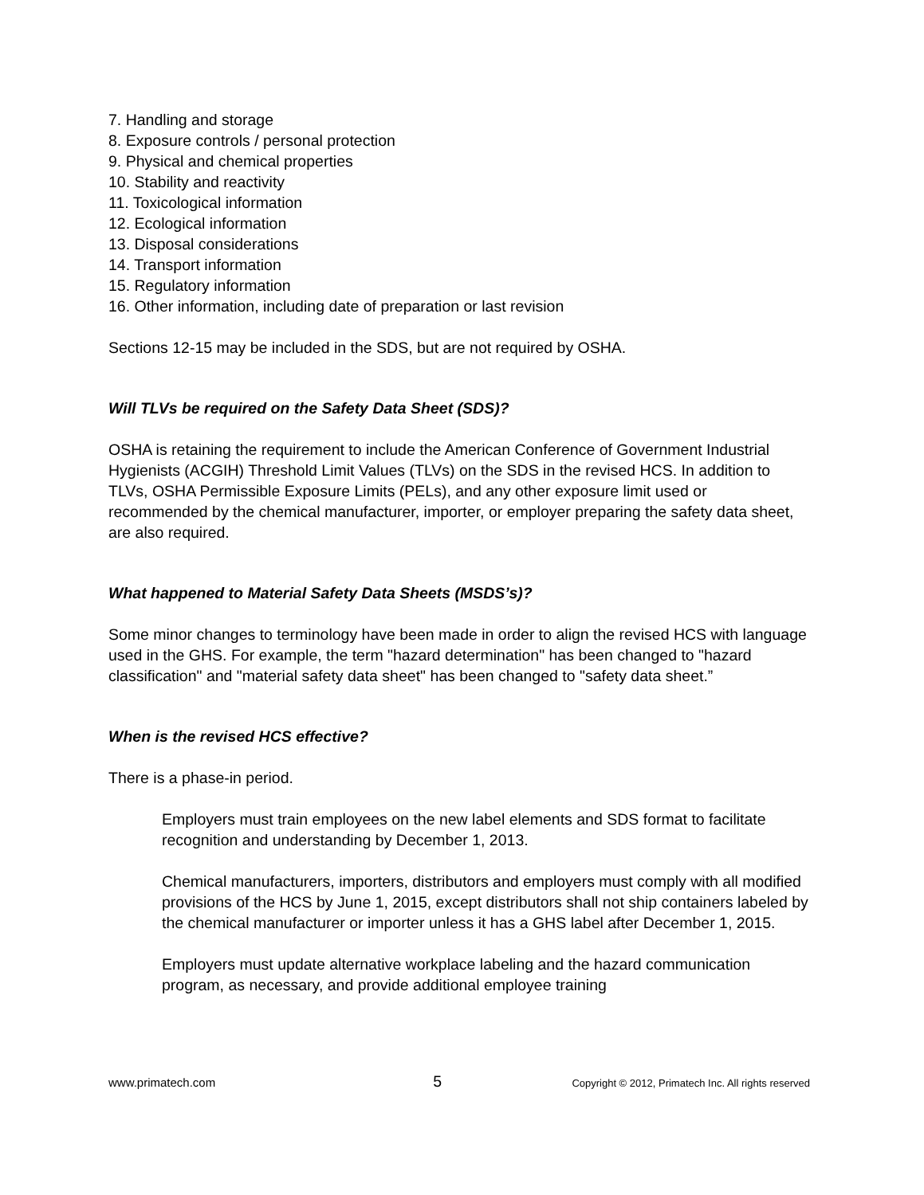7. Handling and storage
8. Exposure controls / personal protection
9. Physical and chemical properties
10. Stability and reactivity
11. Toxicological information
12. Ecological information
13. Disposal considerations
14. Transport information
15. Regulatory information
16. Other information, including date of preparation or last revision
Sections 12-15 may be included in the SDS, but are not required by OSHA.
Will TLVs be required on the Safety Data Sheet (SDS)?
OSHA is retaining the requirement to include the American Conference of Government Industrial Hygienists (ACGIH) Threshold Limit Values (TLVs) on the SDS in the revised HCS. In addition to TLVs, OSHA Permissible Exposure Limits (PELs), and any other exposure limit used or recommended by the chemical manufacturer, importer, or employer preparing the safety data sheet, are also required.
What happened to Material Safety Data Sheets (MSDS’s)?
Some minor changes to terminology have been made in order to align the revised HCS with language used in the GHS. For example, the term "hazard determination" has been changed to "hazard classification" and "material safety data sheet" has been changed to "safety data sheet.”
When is the revised HCS effective?
There is a phase-in period.
Employers must train employees on the new label elements and SDS format to facilitate recognition and understanding by December 1, 2013.
Chemical manufacturers, importers, distributors and employers must comply with all modified provisions of the HCS by June 1, 2015, except distributors shall not ship containers labeled by the chemical manufacturer or importer unless it has a GHS label after December 1, 2015.
Employers must update alternative workplace labeling and the hazard communication program, as necessary, and provide additional employee training
www.primatech.com 5 Copyright © 2012, Primatech Inc. All rights reserved